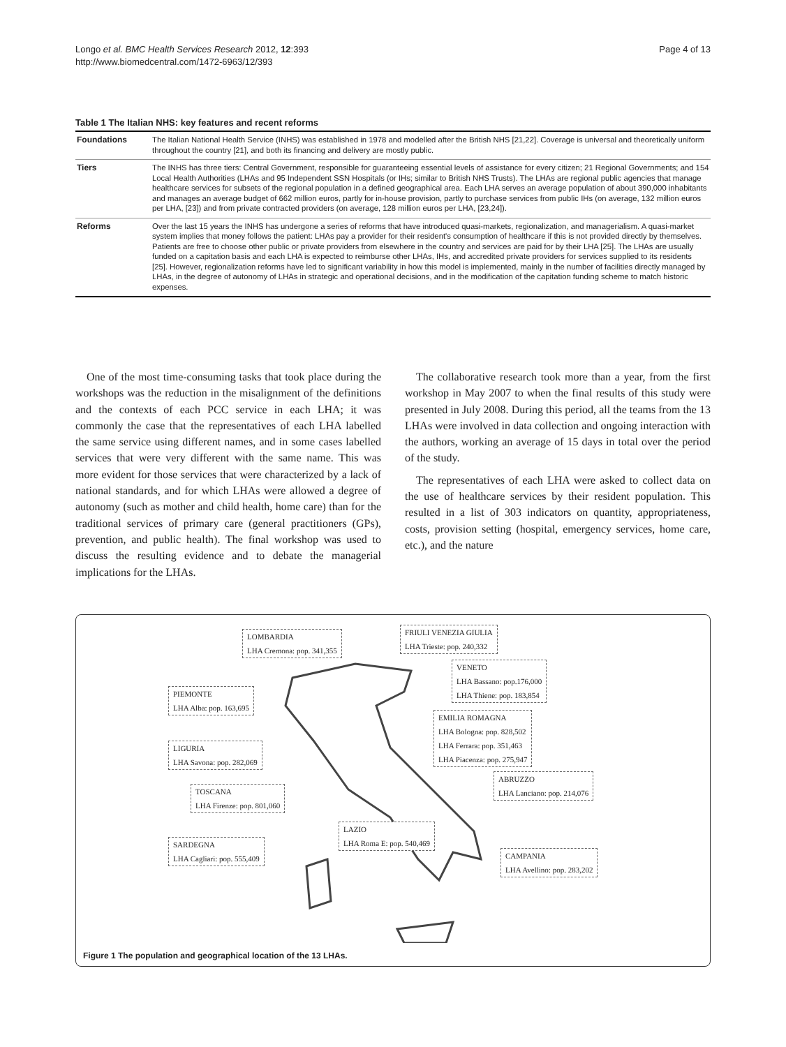Longo et al. BMC Health Services Research 2012, 12:393
http://www.biomedcentral.com/1472-6963/12/393
Page 4 of 13
Table 1 The Italian NHS: key features and recent reforms
| Foundations | The Italian National Health Service (INHS) was established in 1978 and modelled after the British NHS [21,22]. Coverage is universal and theoretically uniform throughout the country [21], and both its financing and delivery are mostly public. |
| Tiers | The INHS has three tiers: Central Government, responsible for guaranteeing essential levels of assistance for every citizen; 21 Regional Governments; and 154 Local Health Authorities (LHAs and 95 Independent SSN Hospitals (or IHs; similar to British NHS Trusts). The LHAs are regional public agencies that manage healthcare services for subsets of the regional population in a defined geographical area. Each LHA serves an average population of about 390,000 inhabitants and manages an average budget of 662 million euros, partly for in-house provision, partly to purchase services from public IHs (on average, 132 million euros per LHA, [23]) and from private contracted providers (on average, 128 million euros per LHA, [23,24]). |
| Reforms | Over the last 15 years the INHS has undergone a series of reforms that have introduced quasi-markets, regionalization, and managerialism. A quasi-market system implies that money follows the patient: LHAs pay a provider for their resident's consumption of healthcare if this is not provided directly by themselves. Patients are free to choose other public or private providers from elsewhere in the country and services are paid for by their LHA [25]. The LHAs are usually funded on a capitation basis and each LHA is expected to reimburse other LHAs, IHs, and accredited private providers for services supplied to its residents [25]. However, regionalization reforms have led to significant variability in how this model is implemented, mainly in the number of facilities directly managed by LHAs, in the degree of autonomy of LHAs in strategic and operational decisions, and in the modification of the capitation funding scheme to match historic expenses. |
One of the most time-consuming tasks that took place during the workshops was the reduction in the misalignment of the definitions and the contexts of each PCC service in each LHA; it was commonly the case that the representatives of each LHA labelled the same service using different names, and in some cases labelled services that were very different with the same name. This was more evident for those services that were characterized by a lack of national standards, and for which LHAs were allowed a degree of autonomy (such as mother and child health, home care) than for the traditional services of primary care (general practitioners (GPs), prevention, and public health). The final workshop was used to discuss the resulting evidence and to debate the managerial implications for the LHAs.
The collaborative research took more than a year, from the first workshop in May 2007 to when the final results of this study were presented in July 2008. During this period, all the teams from the 13 LHAs were involved in data collection and ongoing interaction with the authors, working an average of 15 days in total over the period of the study.
The representatives of each LHA were asked to collect data on the use of healthcare services by their resident population. This resulted in a list of 303 indicators on quantity, appropriateness, costs, provision setting (hospital, emergency services, home care, etc.), and the nature
LOMBARDIA
LHA Cremona: pop. 341,355
FRIULI VENEZIA GIULIA
LHA Trieste: pop. 240,332
VENETO
LHA Bassano: pop.176,000
LHA Thiene: pop. 183,854
PIEMONTE
LHA Alba: pop. 163,695
EMILIA ROMAGNA
LHA Bologna: pop. 828,502
LHA Ferrara: pop. 351,463
LHA Piacenza: pop. 275,947
LIGURIA
LHA Savona: pop. 282,069
ABRUZZO
LHA Lanciano: pop. 214,076
TOSCANA
LHA Firenze: pop. 801,060
LAZIO
LHA Roma E: pop. 540,469
SARDEGNA
LHA Cagliari: pop. 555,409
CAMPANIA
LHA Avellino: pop. 283,202
Figure 1 The population and geographical location of the 13 LHAs.